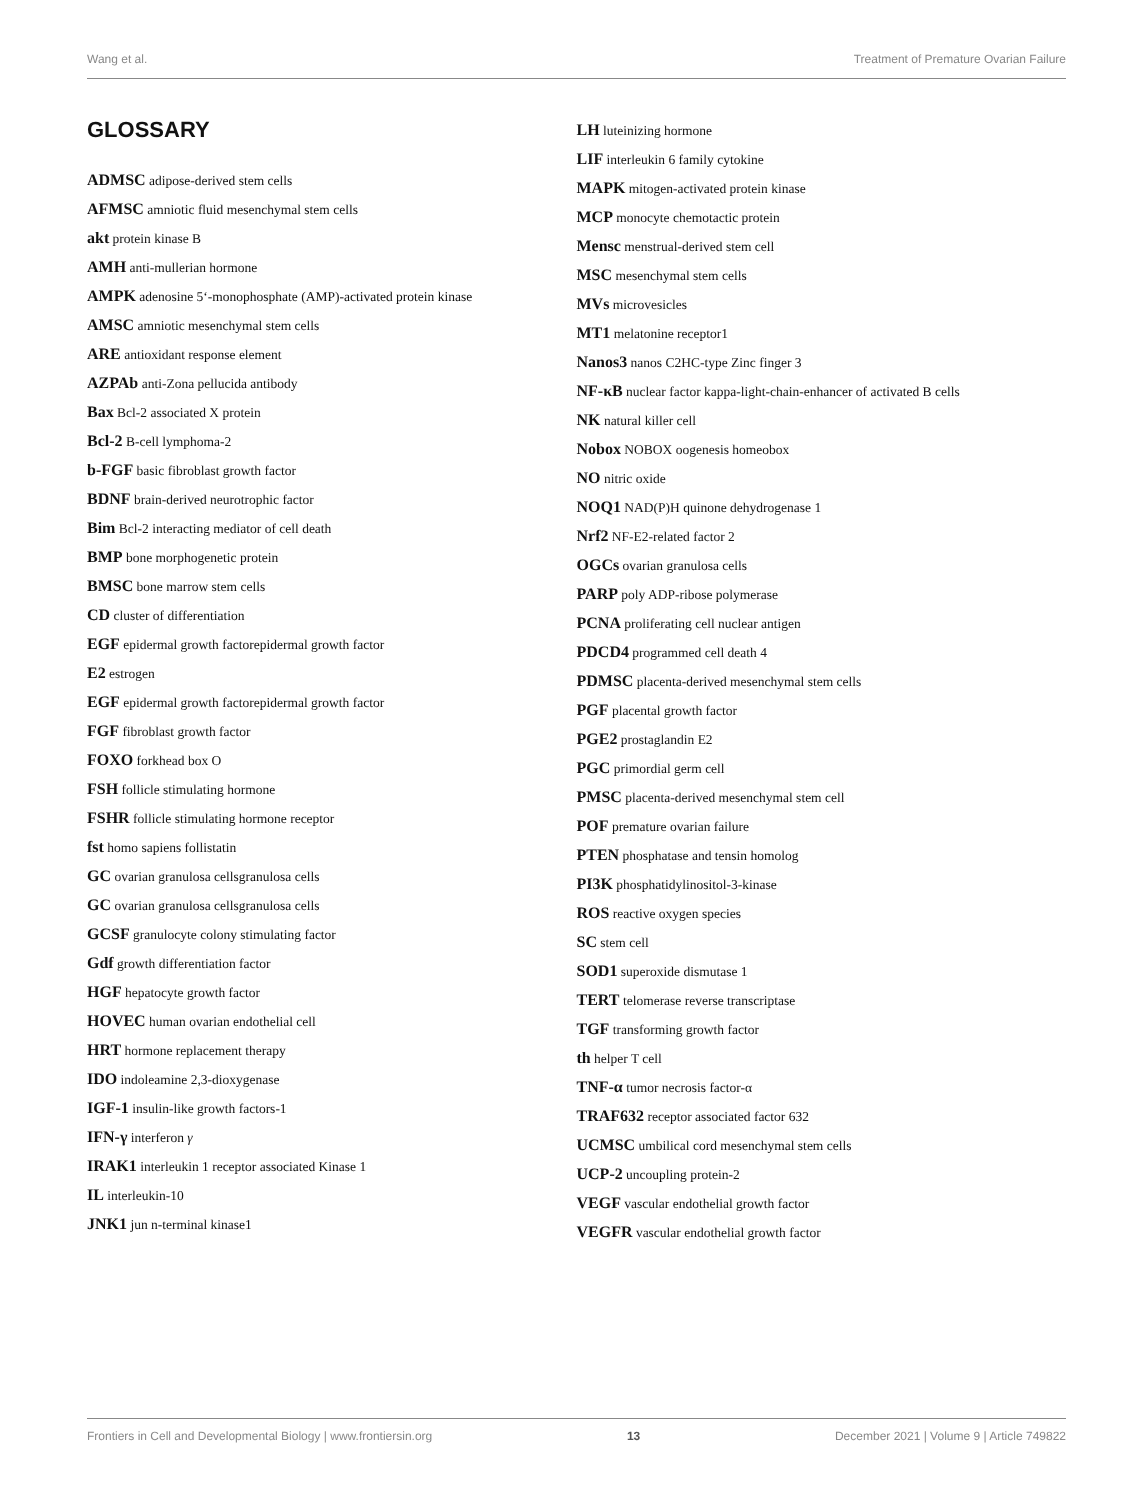Wang et al. Treatment of Premature Ovarian Failure
GLOSSARY
ADMSC adipose-derived stem cells
AFMSC amniotic fluid mesenchymal stem cells
akt protein kinase B
AMH anti-mullerian hormone
AMPK adenosine 5‘-monophosphate (AMP)-activated protein kinase
AMSC amniotic mesenchymal stem cells
ARE antioxidant response element
AZPAb anti-Zona pellucida antibody
Bax Bcl-2 associated X protein
Bcl-2 B-cell lymphoma-2
b-FGF basic fibroblast growth factor
BDNF brain-derived neurotrophic factor
Bim Bcl-2 interacting mediator of cell death
BMP bone morphogenetic protein
BMSC bone marrow stem cells
CD cluster of differentiation
EGF epidermal growth factorepidermal growth factor
E2 estrogen
EGF epidermal growth factorepidermal growth factor
FGF fibroblast growth factor
FOXO forkhead box O
FSH follicle stimulating hormone
FSHR follicle stimulating hormone receptor
fst homo sapiens follistatin
GC ovarian granulosa cellsgranulosa cells
GC ovarian granulosa cellsgranulosa cells
GCSF granulocyte colony stimulating factor
Gdf growth differentiation factor
HGF hepatocyte growth factor
HOVEC human ovarian endothelial cell
HRT hormone replacement therapy
IDO indoleamine 2,3-dioxygenase
IGF-1 insulin-like growth factors-1
IFN-γ interferon γ
IRAK1 interleukin 1 receptor associated Kinase 1
IL interleukin-10
JNK1 jun n-terminal kinase1
LH luteinizing hormone
LIF interleukin 6 family cytokine
MAPK mitogen-activated protein kinase
MCP monocyte chemotactic protein
Mensc menstrual-derived stem cell
MSC mesenchymal stem cells
MVs microvesicles
MT1 melatonine receptor1
Nanos3 nanos C2HC-type Zinc finger 3
NF-κB nuclear factor kappa-light-chain-enhancer of activated B cells
NK natural killer cell
Nobox NOBOX oogenesis homeobox
NO nitric oxide
NOQ1 NAD(P)H quinone dehydrogenase 1
Nrf2 NF-E2-related factor 2
OGCs ovarian granulosa cells
PARP poly ADP-ribose polymerase
PCNA proliferating cell nuclear antigen
PDCD4 programmed cell death 4
PDMSC placenta-derived mesenchymal stem cells
PGF placental growth factor
PGE2 prostaglandin E2
PGC primordial germ cell
PMSC placenta-derived mesenchymal stem cell
POF premature ovarian failure
PTEN phosphatase and tensin homolog
PI3K phosphatidylinositol-3-kinase
ROS reactive oxygen species
SC stem cell
SOD1 superoxide dismutase 1
TERT telomerase reverse transcriptase
TGF transforming growth factor
th helper T cell
TNF-α tumor necrosis factor-α
TRAF632 receptor associated factor 632
UCMSC umbilical cord mesenchymal stem cells
UCP-2 uncoupling protein-2
VEGF vascular endothelial growth factor
VEGFR vascular endothelial growth factor
Frontiers in Cell and Developmental Biology | www.frontiersin.org 13 December 2021 | Volume 9 | Article 749822